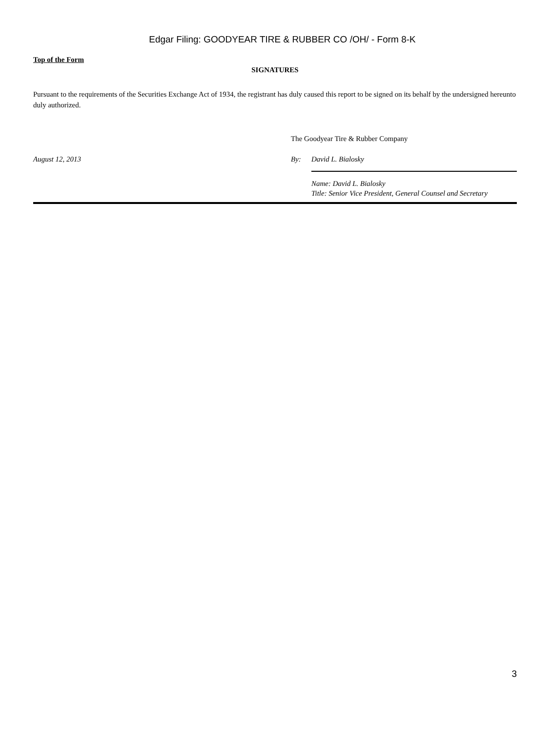Edgar Filing: GOODYEAR TIRE & RUBBER CO /OH/ - Form 8-K
Top of the Form
SIGNATURES
Pursuant to the requirements of the Securities Exchange Act of 1934, the registrant has duly caused this report to be signed on its behalf by the undersigned hereunto duly authorized.
| | The Goodyear Tire & Rubber Company | |
| August 12, 2013 | By: | David L. Bialosky |
| | | Name: David L. Bialosky Title: Senior Vice President, General Counsel and Secretary |
3